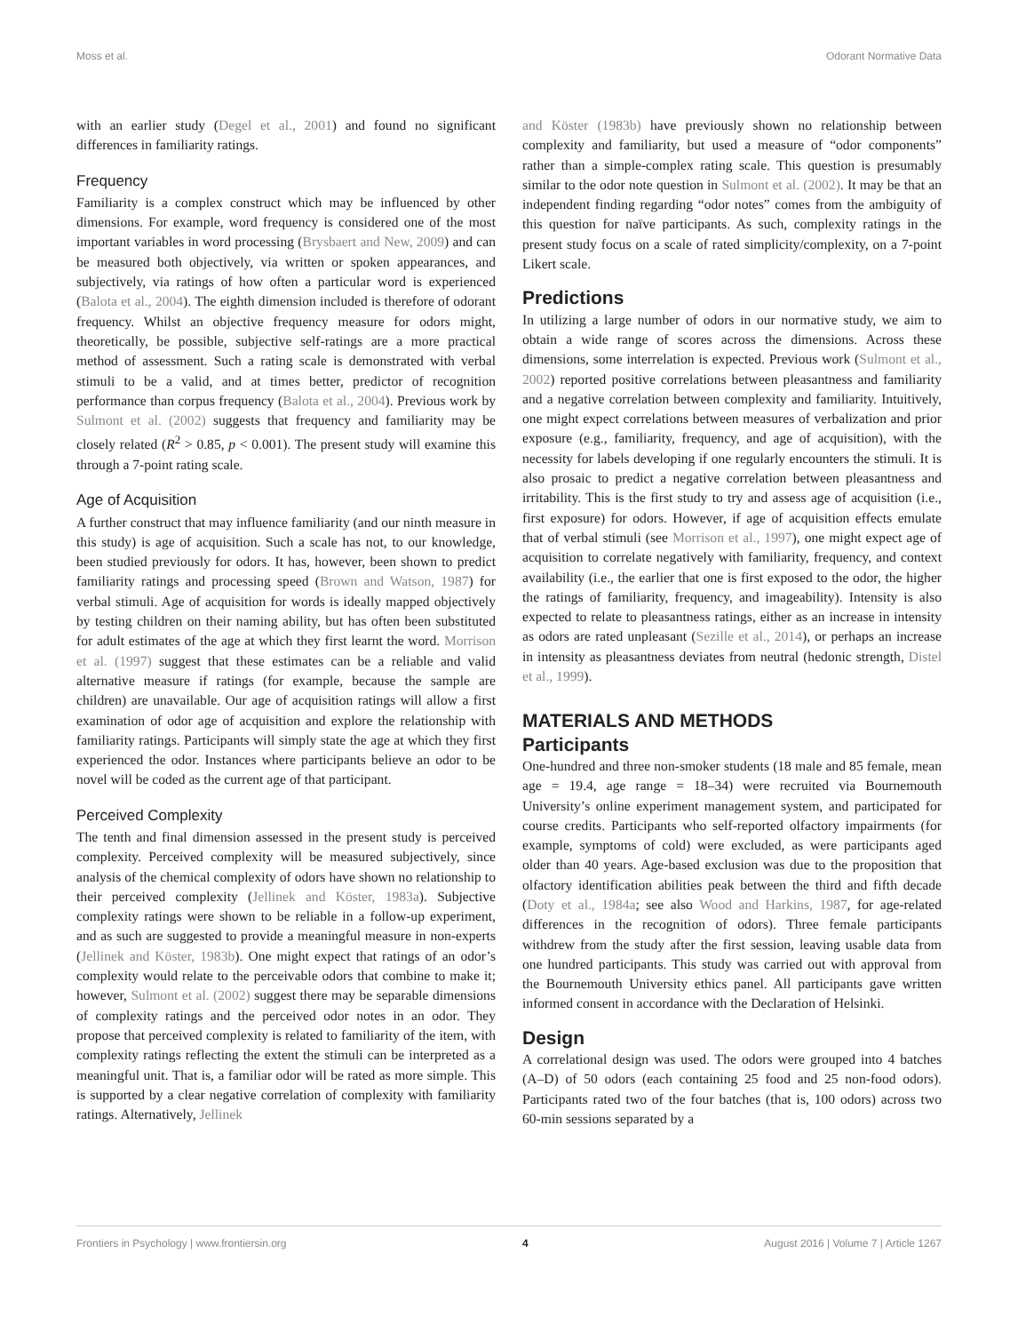Moss et al. Odorant Normative Data
with an earlier study (Degel et al., 2001) and found no significant differences in familiarity ratings.
Frequency
Familiarity is a complex construct which may be influenced by other dimensions. For example, word frequency is considered one of the most important variables in word processing (Brysbaert and New, 2009) and can be measured both objectively, via written or spoken appearances, and subjectively, via ratings of how often a particular word is experienced (Balota et al., 2004). The eighth dimension included is therefore of odorant frequency. Whilst an objective frequency measure for odors might, theoretically, be possible, subjective self-ratings are a more practical method of assessment. Such a rating scale is demonstrated with verbal stimuli to be a valid, and at times better, predictor of recognition performance than corpus frequency (Balota et al., 2004). Previous work by Sulmont et al. (2002) suggests that frequency and familiarity may be closely related (R<sup>2</sup> > 0.85, p < 0.001). The present study will examine this through a 7-point rating scale.
Age of Acquisition
A further construct that may influence familiarity (and our ninth measure in this study) is age of acquisition. Such a scale has not, to our knowledge, been studied previously for odors. It has, however, been shown to predict familiarity ratings and processing speed (Brown and Watson, 1987) for verbal stimuli. Age of acquisition for words is ideally mapped objectively by testing children on their naming ability, but has often been substituted for adult estimates of the age at which they first learnt the word. Morrison et al. (1997) suggest that these estimates can be a reliable and valid alternative measure if ratings (for example, because the sample are children) are unavailable. Our age of acquisition ratings will allow a first examination of odor age of acquisition and explore the relationship with familiarity ratings. Participants will simply state the age at which they first experienced the odor. Instances where participants believe an odor to be novel will be coded as the current age of that participant.
Perceived Complexity
The tenth and final dimension assessed in the present study is perceived complexity. Perceived complexity will be measured subjectively, since analysis of the chemical complexity of odors have shown no relationship to their perceived complexity (Jellinek and Köster, 1983a). Subjective complexity ratings were shown to be reliable in a follow-up experiment, and as such are suggested to provide a meaningful measure in non-experts (Jellinek and Köster, 1983b). One might expect that ratings of an odor’s complexity would relate to the perceivable odors that combine to make it; however, Sulmont et al. (2002) suggest there may be separable dimensions of complexity ratings and the perceived odor notes in an odor. They propose that perceived complexity is related to familiarity of the item, with complexity ratings reflecting the extent the stimuli can be interpreted as a meaningful unit. That is, a familiar odor will be rated as more simple. This is supported by a clear negative correlation of complexity with familiarity ratings. Alternatively, Jellinek
and Köster (1983b) have previously shown no relationship between complexity and familiarity, but used a measure of “odor components” rather than a simple-complex rating scale. This question is presumably similar to the odor note question in Sulmont et al. (2002). It may be that an independent finding regarding “odor notes” comes from the ambiguity of this question for naïve participants. As such, complexity ratings in the present study focus on a scale of rated simplicity/complexity, on a 7-point Likert scale.
Predictions
In utilizing a large number of odors in our normative study, we aim to obtain a wide range of scores across the dimensions. Across these dimensions, some interrelation is expected. Previous work (Sulmont et al., 2002) reported positive correlations between pleasantness and familiarity and a negative correlation between complexity and familiarity. Intuitively, one might expect correlations between measures of verbalization and prior exposure (e.g., familiarity, frequency, and age of acquisition), with the necessity for labels developing if one regularly encounters the stimuli. It is also prosaic to predict a negative correlation between pleasantness and irritability. This is the first study to try and assess age of acquisition (i.e., first exposure) for odors. However, if age of acquisition effects emulate that of verbal stimuli (see Morrison et al., 1997), one might expect age of acquisition to correlate negatively with familiarity, frequency, and context availability (i.e., the earlier that one is first exposed to the odor, the higher the ratings of familiarity, frequency, and imageability). Intensity is also expected to relate to pleasantness ratings, either as an increase in intensity as odors are rated unpleasant (Sezille et al., 2014), or perhaps an increase in intensity as pleasantness deviates from neutral (hedonic strength, Distel et al., 1999).
MATERIALS AND METHODS
Participants
One-hundred and three non-smoker students (18 male and 85 female, mean age = 19.4, age range = 18–34) were recruited via Bournemouth University’s online experiment management system, and participated for course credits. Participants who self-reported olfactory impairments (for example, symptoms of cold) were excluded, as were participants aged older than 40 years. Age-based exclusion was due to the proposition that olfactory identification abilities peak between the third and fifth decade (Doty et al., 1984a; see also Wood and Harkins, 1987, for age-related differences in the recognition of odors). Three female participants withdrew from the study after the first session, leaving usable data from one hundred participants. This study was carried out with approval from the Bournemouth University ethics panel. All participants gave written informed consent in accordance with the Declaration of Helsinki.
Design
A correlational design was used. The odors were grouped into 4 batches (A–D) of 50 odors (each containing 25 food and 25 non-food odors). Participants rated two of the four batches (that is, 100 odors) across two 60-min sessions separated by a
Frontiers in Psychology | www.frontiersin.org 4 August 2016 | Volume 7 | Article 1267